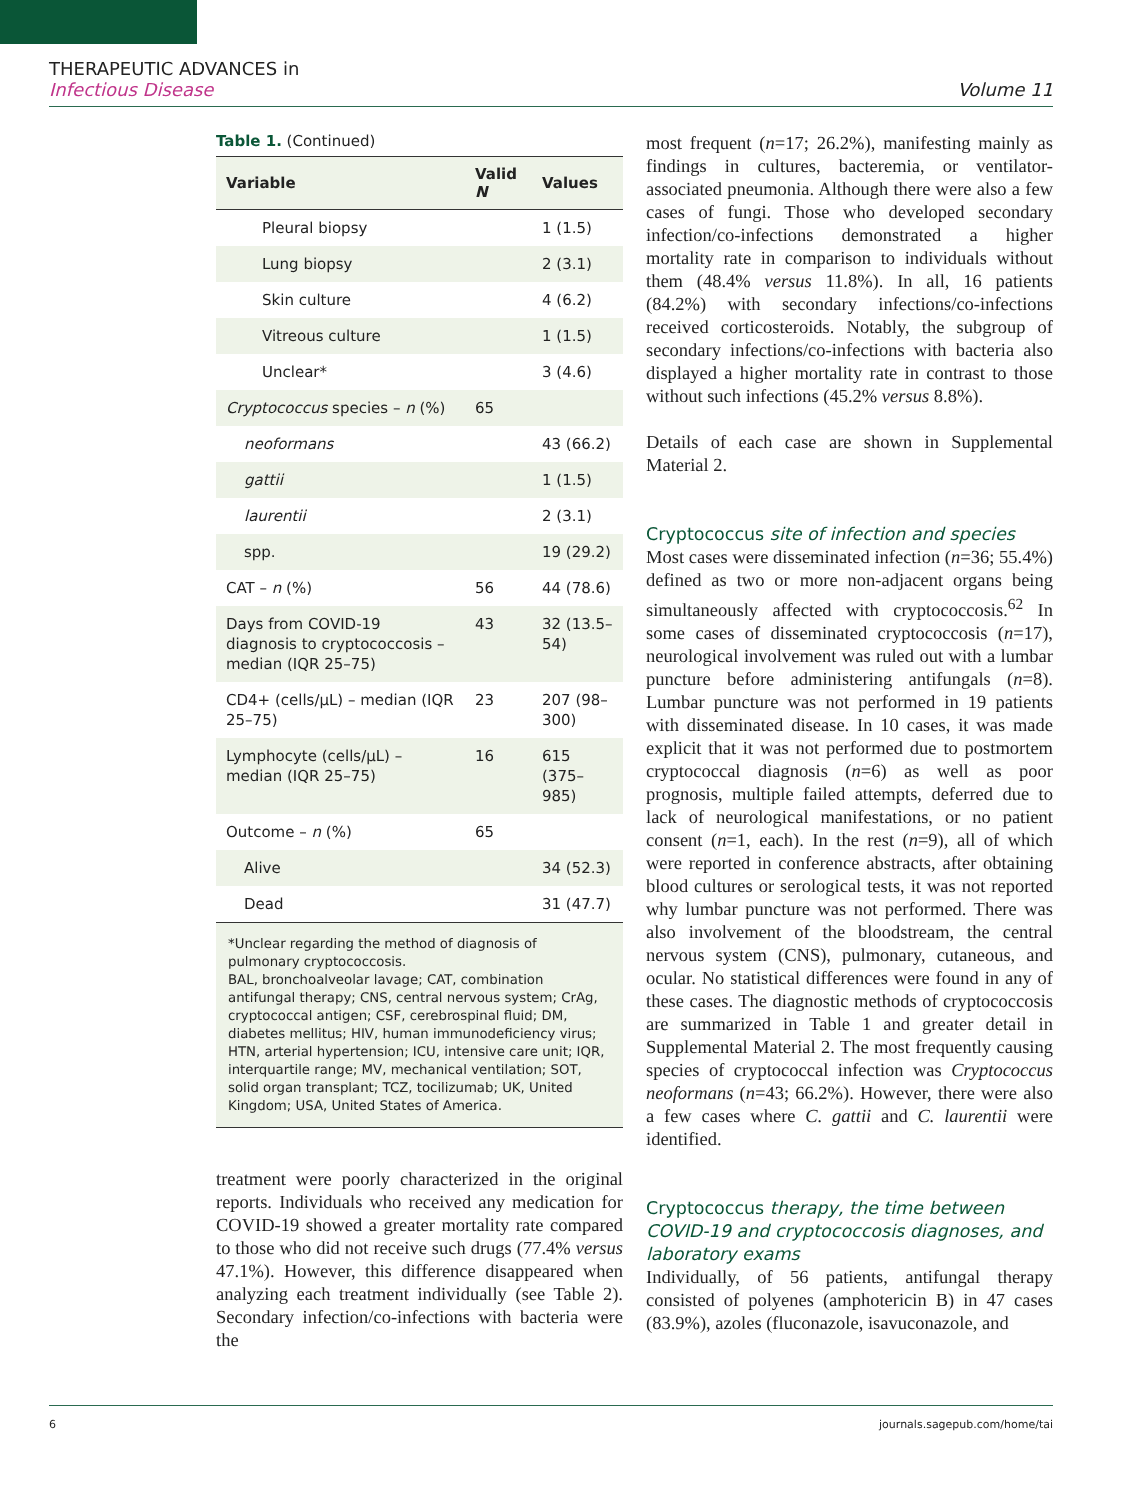THERAPEUTIC ADVANCES in
Infectious Disease
Volume 11
Table 1. (Continued)
| Variable | Valid N | Values |
| --- | --- | --- |
| Pleural biopsy | | 1 (1.5) |
| Lung biopsy | | 2 (3.1) |
| Skin culture | | 4 (6.2) |
| Vitreous culture | | 1 (1.5) |
| Unclear* | | 3 (4.6) |
| Cryptococcus species – n (%) | 65 | |
| neoformans | | 43 (66.2) |
| gattii | | 1 (1.5) |
| laurentii | | 2 (3.1) |
| spp. | | 19 (29.2) |
| CAT – n (%) | 56 | 44 (78.6) |
| Days from COVID-19 diagnosis to cryptococcosis – median (IQR 25–75) | 43 | 32 (13.5–54) |
| CD4+ (cells/μL) – median (IQR 25–75) | 23 | 207 (98–300) |
| Lymphocyte (cells/μL) – median (IQR 25–75) | 16 | 615 (375–985) |
| Outcome – n (%) | 65 | |
| Alive | | 34 (52.3) |
| Dead | | 31 (47.7) |
*Unclear regarding the method of diagnosis of pulmonary cryptococcosis.
BAL, bronchoalveolar lavage; CAT, combination antifungal therapy; CNS, central nervous system; CrAg, cryptococcal antigen; CSF, cerebrospinal fluid; DM, diabetes mellitus; HIV, human immunodeficiency virus; HTN, arterial hypertension; ICU, intensive care unit; IQR, interquartile range; MV, mechanical ventilation; SOT, solid organ transplant; TCZ, tocilizumab; UK, United Kingdom; USA, United States of America.
treatment were poorly characterized in the original reports. Individuals who received any medication for COVID-19 showed a greater mortality rate compared to those who did not receive such drugs (77.4% versus 47.1%). However, this difference disappeared when analyzing each treatment individually (see Table 2). Secondary infection/co-infections with bacteria were the
most frequent (n=17; 26.2%), manifesting mainly as findings in cultures, bacteremia, or ventilator-associated pneumonia. Although there were also a few cases of fungi. Those who developed secondary infection/co-infections demonstrated a higher mortality rate in comparison to individuals without them (48.4% versus 11.8%). In all, 16 patients (84.2%) with secondary infections/co-infections received corticosteroids. Notably, the subgroup of secondary infections/co-infections with bacteria also displayed a higher mortality rate in contrast to those without such infections (45.2% versus 8.8%).
Details of each case are shown in Supplemental Material 2.
Cryptococcus site of infection and species
Most cases were disseminated infection (n=36; 55.4%) defined as two or more non-adjacent organs being simultaneously affected with cryptococcosis.<sup>62</sup> In some cases of disseminated cryptococcosis (n=17), neurological involvement was ruled out with a lumbar puncture before administering antifungals (n=8). Lumbar puncture was not performed in 19 patients with disseminated disease. In 10 cases, it was made explicit that it was not performed due to postmortem cryptococcal diagnosis (n=6) as well as poor prognosis, multiple failed attempts, deferred due to lack of neurological manifestations, or no patient consent (n=1, each). In the rest (n=9), all of which were reported in conference abstracts, after obtaining blood cultures or serological tests, it was not reported why lumbar puncture was not performed. There was also involvement of the bloodstream, the central nervous system (CNS), pulmonary, cutaneous, and ocular. No statistical differences were found in any of these cases. The diagnostic methods of cryptococcosis are summarized in Table 1 and greater detail in Supplemental Material 2. The most frequently causing species of cryptococcal infection was Cryptococcus neoformans (n=43; 66.2%). However, there were also a few cases where C. gattii and C. laurentii were identified.
Cryptococcus therapy, the time between COVID-19 and cryptococcosis diagnoses, and laboratory exams
Individually, of 56 patients, antifungal therapy consisted of polyenes (amphotericin B) in 47 cases (83.9%), azoles (fluconazole, isavuconazole, and
6 journals.sagepub.com/home/tai